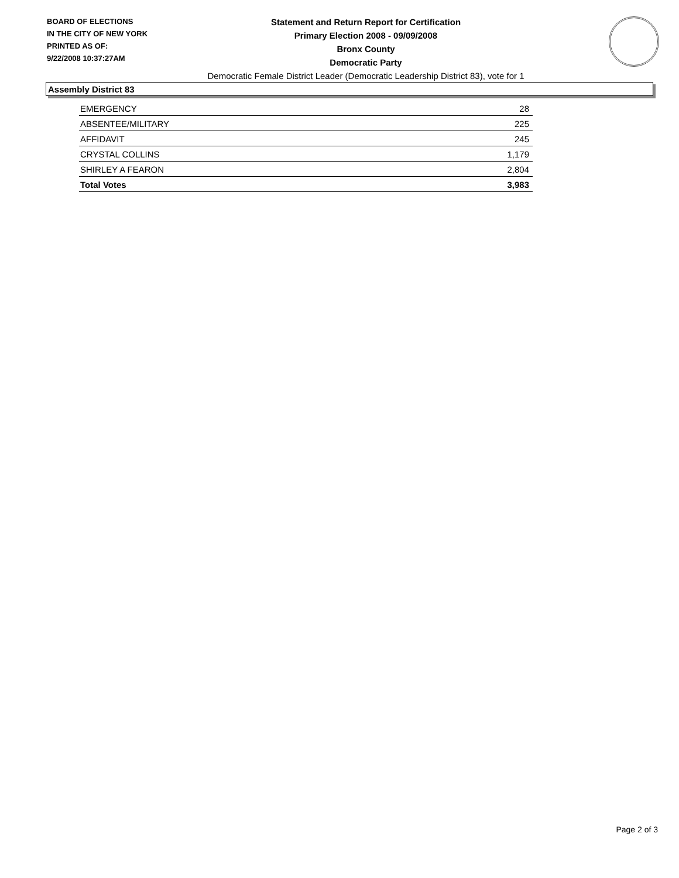BOARD OF ELECTIONS
IN THE CITY OF NEW YORK
PRINTED AS OF:
9/22/2008 10:37:27AM
Statement and Return Report for Certification
Primary Election 2008 - 09/09/2008
Bronx County
Democratic Party
Democratic Female District Leader (Democratic Leadership District 83), vote for 1
Assembly District 83
| EMERGENCY | 28 |
| ABSENTEE/MILITARY | 225 |
| AFFIDAVIT | 245 |
| CRYSTAL COLLINS | 1,179 |
| SHIRLEY A FEARON | 2,804 |
| Total Votes | 3,983 |
Page 2 of 3